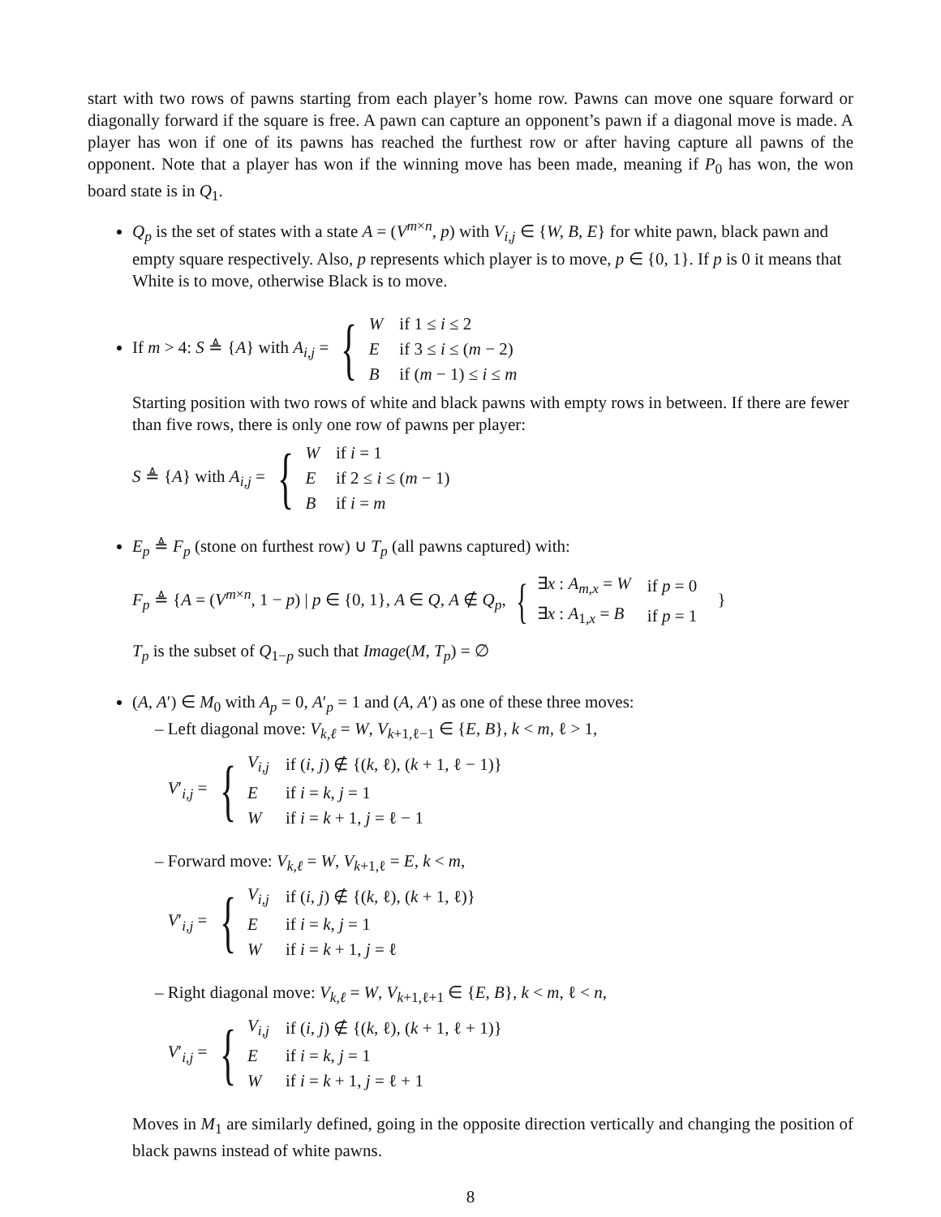start with two rows of pawns starting from each player’s home row. Pawns can move one square forward or diagonally forward if the square is free. A pawn can capture an opponent’s pawn if a diagonal move is made. A player has won if one of its pawns has reached the furthest row or after having capture all pawns of the opponent. Note that a player has won if the winning move has been made, meaning if P<sub>0</sub> has won, the won board state is in Q<sub>1</sub>.
Q<sub>p</sub> is the set of states with a state A = (V<sup>m×n</sup>, p) with V<sub>i,j</sub> ∈ {W, B, E} for white pawn, black pawn and empty square respectively. Also, p represents which player is to move, p ∈ {0, 1}. If p is 0 it means that White is to move, otherwise Black is to move.
If m > 4: S ≜ {A} with A<sub>i,j</sub> = {
| W | if 1 ≤ i ≤ 2 |
| E | if 3 ≤ i ≤ ( m − 2) |
| B | if ( m − 1) ≤ i ≤ m |
Starting position with two rows of white and black pawns with empty rows in between. If there are fewer than five rows, there is only one row of pawns per player:
S ≜ {A} with A<sub>i,j</sub> = {
| W | if i = 1 |
| E | if 2 ≤ i ≤ ( m − 1) |
| B | if i = m |
E<sub>p</sub> ≜ F<sub>p</sub> (stone on furthest row) ∪ T<sub>p</sub> (all pawns captured) with:
F<sub>p</sub> ≜ {A = (V<sup>m×n</sup>, 1 − p) | p ∈ {0, 1}, A ∈ Q, A ∉ Q<sub>p</sub>, {
| ∃ x : A<sub>m,x</sub> = W | if p = 0 |
| ∃ x : A<sub>1,x</sub> = B | if p = 1 |
}
T<sub>p</sub> is the subset of Q<sub>1−p</sub> such that Image(M, T<sub>p</sub>) = ∅
(A, A′) ∈ M<sub>0</sub> with A<sub>p</sub> = 0, A′<sub>p</sub> = 1 and (A, A′) as one of these three moves:
– Left diagonal move: V<sub>k,ℓ</sub> = W, V<sub>k+1,ℓ−1</sub> ∈ {E, B}, k < m, ℓ > 1,
V′<sub>i,j</sub> = {
| V<sub>i,j</sub> | if ( i, j ) ∉ {( k , ℓ), ( k + 1, ℓ − 1)} |
| E | if i = k , j = 1 |
| W | if i = k + 1, j = ℓ − 1 |
– Forward move: V<sub>k,ℓ</sub> = W, V<sub>k+1,ℓ</sub> = E, k < m,
V′<sub>i,j</sub> = {
| V<sub>i,j</sub> | if ( i, j ) ∉ {( k , ℓ), ( k + 1, ℓ)} |
| E | if i = k , j = 1 |
| W | if i = k + 1, j = ℓ |
– Right diagonal move: V<sub>k,ℓ</sub> = W, V<sub>k+1,ℓ+1</sub> ∈ {E, B}, k < m, ℓ < n,
V′<sub>i,j</sub> = {
| V<sub>i,j</sub> | if ( i, j ) ∉ {( k , ℓ), ( k + 1, ℓ + 1)} |
| E | if i = k , j = 1 |
| W | if i = k + 1, j = ℓ + 1 |
Moves in M<sub>1</sub> are similarly defined, going in the opposite direction vertically and changing the position of black pawns instead of white pawns.
8